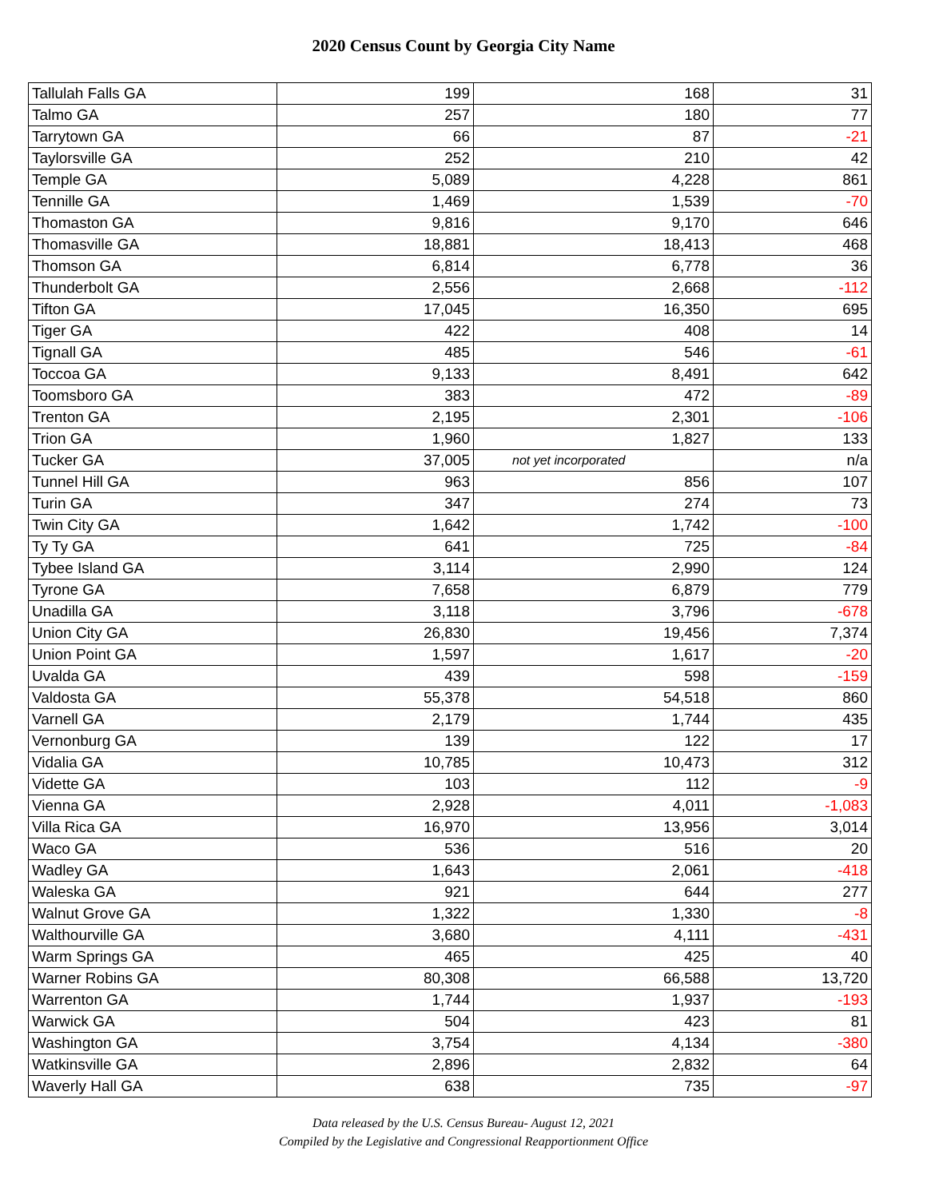2020 Census Count by Georgia City Name
| Tallulah Falls GA | 199 | 168 | 31 |
| Talmo GA | 257 | 180 | 77 |
| Tarrytown GA | 66 | 87 | -21 |
| Taylorsville GA | 252 | 210 | 42 |
| Temple GA | 5,089 | 4,228 | 861 |
| Tennille GA | 1,469 | 1,539 | -70 |
| Thomaston GA | 9,816 | 9,170 | 646 |
| Thomasville GA | 18,881 | 18,413 | 468 |
| Thomson GA | 6,814 | 6,778 | 36 |
| Thunderbolt GA | 2,556 | 2,668 | -112 |
| Tifton GA | 17,045 | 16,350 | 695 |
| Tiger GA | 422 | 408 | 14 |
| Tignall GA | 485 | 546 | -61 |
| Toccoa GA | 9,133 | 8,491 | 642 |
| Toomsboro GA | 383 | 472 | -89 |
| Trenton GA | 2,195 | 2,301 | -106 |
| Trion GA | 1,960 | 1,827 | 133 |
| Tucker GA | 37,005 | not yet incorporated | n/a |
| Tunnel Hill GA | 963 | 856 | 107 |
| Turin GA | 347 | 274 | 73 |
| Twin City GA | 1,642 | 1,742 | -100 |
| Ty Ty GA | 641 | 725 | -84 |
| Tybee Island GA | 3,114 | 2,990 | 124 |
| Tyrone GA | 7,658 | 6,879 | 779 |
| Unadilla GA | 3,118 | 3,796 | -678 |
| Union City GA | 26,830 | 19,456 | 7,374 |
| Union Point GA | 1,597 | 1,617 | -20 |
| Uvalda GA | 439 | 598 | -159 |
| Valdosta GA | 55,378 | 54,518 | 860 |
| Varnell GA | 2,179 | 1,744 | 435 |
| Vernonburg GA | 139 | 122 | 17 |
| Vidalia GA | 10,785 | 10,473 | 312 |
| Vidette GA | 103 | 112 | -9 |
| Vienna GA | 2,928 | 4,011 | -1,083 |
| Villa Rica GA | 16,970 | 13,956 | 3,014 |
| Waco GA | 536 | 516 | 20 |
| Wadley GA | 1,643 | 2,061 | -418 |
| Waleska GA | 921 | 644 | 277 |
| Walnut Grove GA | 1,322 | 1,330 | -8 |
| Walthourville GA | 3,680 | 4,111 | -431 |
| Warm Springs GA | 465 | 425 | 40 |
| Warner Robins GA | 80,308 | 66,588 | 13,720 |
| Warrenton GA | 1,744 | 1,937 | -193 |
| Warwick GA | 504 | 423 | 81 |
| Washington GA | 3,754 | 4,134 | -380 |
| Watkinsville GA | 2,896 | 2,832 | 64 |
| Waverly Hall GA | 638 | 735 | -97 |
Data released by the U.S. Census Bureau- August 12, 2021
Compiled by the Legislative and Congressional Reapportionment Office